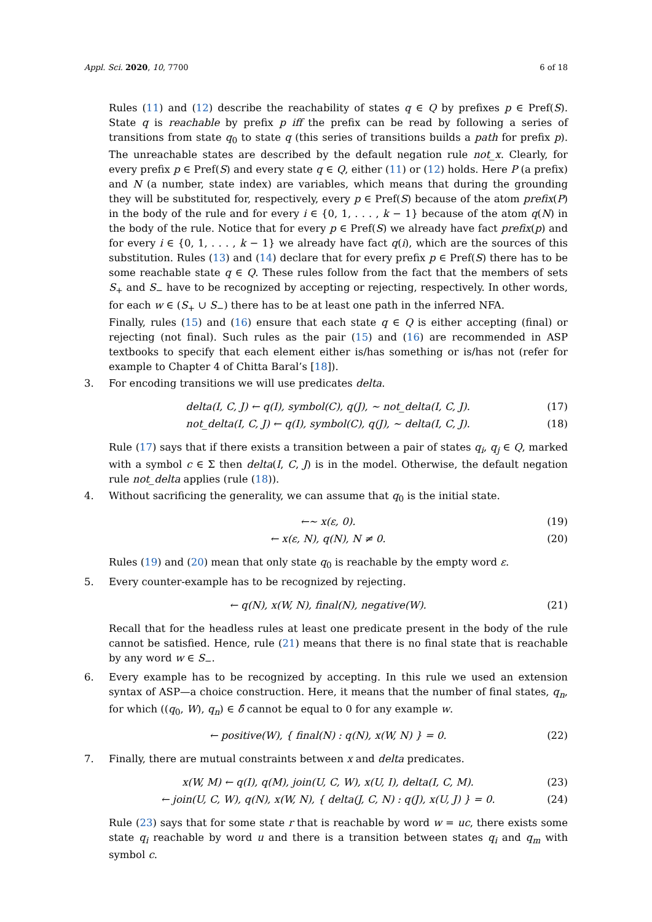Appl. Sci. 2020, 10, 7700 6 of 18
Rules (11) and (12) describe the reachability of states q ∈ Q by prefixes p ∈ Pref(S). State q is reachable by prefix p iff the prefix can be read by following a series of transitions from state q<sub>0</sub> to state q (this series of transitions builds a path for prefix p). The unreachable states are described by the default negation rule not_x. Clearly, for every prefix p ∈ Pref(S) and every state q ∈ Q, either (11) or (12) holds. Here P (a prefix) and N (a number, state index) are variables, which means that during the grounding they will be substituted for, respectively, every p ∈ Pref(S) because of the atom prefix(P) in the body of the rule and for every i ∈ {0, 1, . . . , k − 1} because of the atom q(N) in the body of the rule. Notice that for every p ∈ Pref(S) we already have fact prefix(p) and for every i ∈ {0, 1, . . . , k − 1} we already have fact q(i), which are the sources of this substitution. Rules (13) and (14) declare that for every prefix p ∈ Pref(S) there has to be some reachable state q ∈ Q. These rules follow from the fact that the members of sets S<sub>+</sub> and S<sub>−</sub> have to be recognized by accepting or rejecting, respectively. In other words, for each w ∈ (S<sub>+</sub> ∪ S<sub>−</sub>) there has to be at least one path in the inferred NFA.
Finally, rules (15) and (16) ensure that each state q ∈ Q is either accepting (final) or rejecting (not final). Such rules as the pair (15) and (16) are recommended in ASP textbooks to specify that each element either is/has something or is/has not (refer for example to Chapter 4 of Chitta Baral’s [18]).
3. For encoding transitions we will use predicates delta.
delta(I, C, J) ← q(I), symbol(C), q(J), ∼ not_delta(I, C, J).
(17)
not_delta(I, C, J) ← q(I), symbol(C), q(J), ∼ delta(I, C, J).
(18)
Rule (17) says that if there exists a transition between a pair of states q<sub>i</sub>, q<sub>j</sub> ∈ Q, marked with a symbol c ∈ Σ then delta(I, C, J) is in the model. Otherwise, the default negation rule not_delta applies (rule (18)).
4. Without sacrificing the generality, we can assume that q<sub>0</sub> is the initial state.
←∼ x(ε, 0). (19)
← x(ε, N), q(N), N ≠ 0. (20)
Rules (19) and (20) mean that only state q<sub>0</sub> is reachable by the empty word ε.
5. Every counter-example has to be recognized by rejecting.
← q(N), x(W, N), final(N), negative(W).
(21)
Recall that for the headless rules at least one predicate present in the body of the rule cannot be satisfied. Hence, rule (21) means that there is no final state that is reachable by any word w ∈ S<sub>−</sub>.
6. Every example has to be recognized by accepting. In this rule we used an extension syntax of ASP—a choice construction. Here, it means that the number of final states, q<sub>n</sub>, for which ((q<sub>0</sub>, W), q<sub>n</sub>) ∈ δ̄ cannot be equal to 0 for any example w.
← positive(W), { final(N) : q(N), x(W, N) } = 0.
(22)
7. Finally, there are mutual constraints between x and delta predicates.
x(W, M) ← q(I), q(M), join(U, C, W), x(U, I), delta(I, C, M).
(23)
← join(U, C, W), q(N), x(W, N), { delta(J, C, N) : q(J), x(U, J) } = 0.
(24)
Rule (23) says that for some state r that is reachable by word w = uc, there exists some state q<sub>i</sub> reachable by word u and there is a transition between states q<sub>i</sub> and q<sub>m</sub> with symbol c.